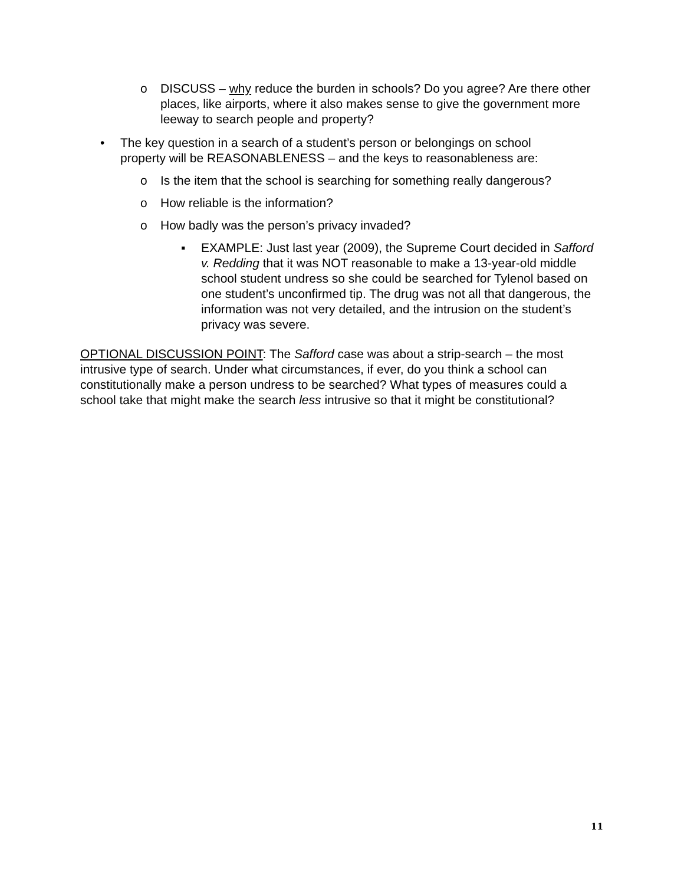o DISCUSS – why reduce the burden in schools? Do you agree? Are there other places, like airports, where it also makes sense to give the government more leeway to search people and property?
• The key question in a search of a student’s person or belongings on school property will be REASONABLENESS – and the keys to reasonableness are:
o Is the item that the school is searching for something really dangerous?
o How reliable is the information?
o How badly was the person’s privacy invaded?
▪ EXAMPLE: Just last year (2009), the Supreme Court decided in Safford v. Redding that it was NOT reasonable to make a 13-year-old middle school student undress so she could be searched for Tylenol based on one student’s unconfirmed tip. The drug was not all that dangerous, the information was not very detailed, and the intrusion on the student’s privacy was severe.
OPTIONAL DISCUSSION POINT: The Safford case was about a strip-search – the most intrusive type of search. Under what circumstances, if ever, do you think a school can constitutionally make a person undress to be searched? What types of measures could a school take that might make the search less intrusive so that it might be constitutional?
11